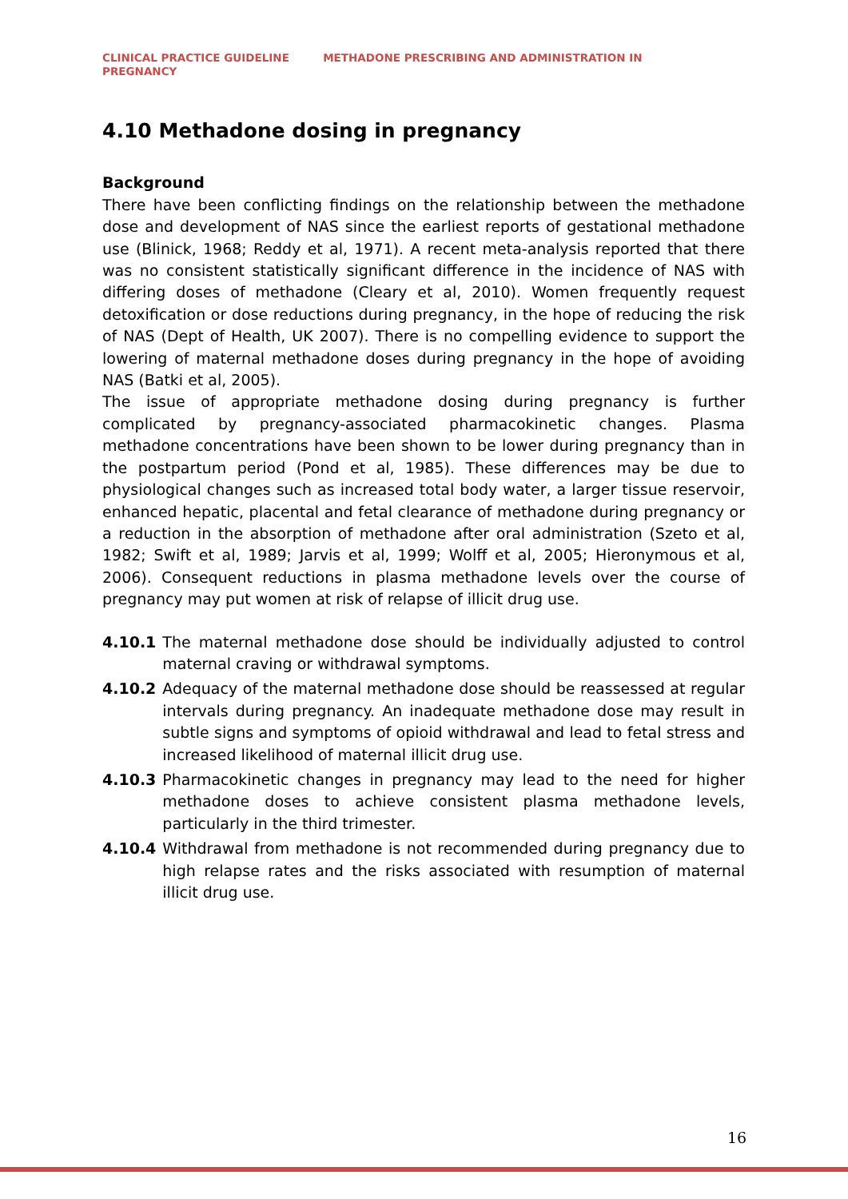CLINICAL PRACTICE GUIDELINE METHADONE PRESCRIBING AND ADMINISTRATION IN PREGNANCY
4.10 Methadone dosing in pregnancy
Background
There have been conflicting findings on the relationship between the methadone dose and development of NAS since the earliest reports of gestational methadone use (Blinick, 1968; Reddy et al, 1971). A recent meta-analysis reported that there was no consistent statistically significant difference in the incidence of NAS with differing doses of methadone (Cleary et al, 2010). Women frequently request detoxification or dose reductions during pregnancy, in the hope of reducing the risk of NAS (Dept of Health, UK 2007). There is no compelling evidence to support the lowering of maternal methadone doses during pregnancy in the hope of avoiding NAS (Batki et al, 2005).
The issue of appropriate methadone dosing during pregnancy is further complicated by pregnancy-associated pharmacokinetic changes. Plasma methadone concentrations have been shown to be lower during pregnancy than in the postpartum period (Pond et al, 1985). These differences may be due to physiological changes such as increased total body water, a larger tissue reservoir, enhanced hepatic, placental and fetal clearance of methadone during pregnancy or a reduction in the absorption of methadone after oral administration (Szeto et al, 1982; Swift et al, 1989; Jarvis et al, 1999; Wolff et al, 2005; Hieronymous et al, 2006). Consequent reductions in plasma methadone levels over the course of pregnancy may put women at risk of relapse of illicit drug use.
4.10.1 The maternal methadone dose should be individually adjusted to control maternal craving or withdrawal symptoms.
4.10.2 Adequacy of the maternal methadone dose should be reassessed at regular intervals during pregnancy. An inadequate methadone dose may result in subtle signs and symptoms of opioid withdrawal and lead to fetal stress and increased likelihood of maternal illicit drug use.
4.10.3 Pharmacokinetic changes in pregnancy may lead to the need for higher methadone doses to achieve consistent plasma methadone levels, particularly in the third trimester.
4.10.4 Withdrawal from methadone is not recommended during pregnancy due to high relapse rates and the risks associated with resumption of maternal illicit drug use.
16